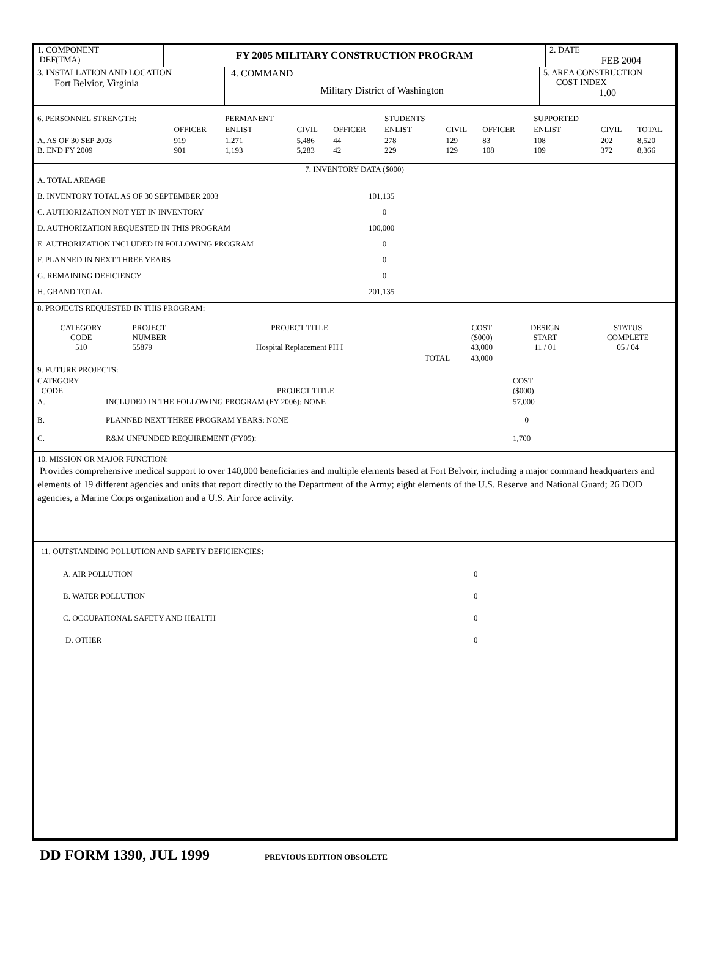| 1. COMPONENT DEF(TMA) | FY 2005 MILITARY CONSTRUCTION PROGRAM | 2. DATE FEB 2004 |
| 3. INSTALLATION AND LOCATION Fort Belvior, Virginia | 4. COMMAND Military District of Washington | 5. AREA CONSTRUCTION COST INDEX 1.00 |
| 6. PERSONNEL STRENGTH: | | PERMANENT | | | STUDENTS | | | SUPPORTED | | |
| | OFFICER | ENLIST | CIVIL | OFFICER | ENLIST | CIVIL | OFFICER | ENLIST | CIVIL | TOTAL |
| A. AS OF 30 SEP 2003 B. END FY 2009 | 919 901 | 1,271 1,193 | 5,486 5,283 | 44 42 | 278 229 | 129 129 | 83 108 | 108 109 | 202 372 | 8,520 8,366 |
| 7. INVENTORY DATA ($000) | |
| A. TOTAL AREAGE | |
| B. INVENTORY TOTAL AS OF 30 SEPTEMBER 2003 | 101,135 |
| C. AUTHORIZATION NOT YET IN INVENTORY | 0 |
| D. AUTHORIZATION REQUESTED IN THIS PROGRAM | 100,000 |
| E. AUTHORIZATION INCLUDED IN FOLLOWING PROGRAM | 0 |
| F. PLANNED IN NEXT THREE YEARS | 0 |
| G. REMAINING DEFICIENCY | 0 |
| H. GRAND TOTAL | 201,135 |
| 8. PROJECTS REQUESTED IN THIS PROGRAM: | | | | | | |
| CATEGORY CODE 510 | PROJECT NUMBER 55879 | PROJECT TITLE Hospital Replacement PH I | | COST ($000) 43,000 | DESIGN START 11 / 01 | STATUS COMPLETE 05 / 04 |
| | | | TOTAL | 43,000 | | |
| 9. FUTURE PROJECTS: | | |
| CATEGORY CODE | PROJECT TITLE | COST ($000) |
| A. | INCLUDED IN THE FOLLOWING PROGRAM (FY 2006): NONE | 57,000 |
| B. | PLANNED NEXT THREE PROGRAM YEARS: NONE | 0 |
| C. | R&M UNFUNDED REQUIREMENT (FY05): | 1,700 |
10. MISSION OR MAJOR FUNCTION:
Provides comprehensive medical support to over 140,000 beneficiaries and multiple elements based at Fort Belvoir, including a major command headquarters and elements of 19 different agencies and units that report directly to the Department of the Army; eight elements of the U.S. Reserve and National Guard; 26 DOD agencies, a Marine Corps organization and a U.S. Air force activity.
| 11. OUTSTANDING POLLUTION AND SAFETY DEFICIENCIES: | |
| A. AIR POLLUTION | 0 |
| B. WATER POLLUTION | 0 |
| C. OCCUPATIONAL SAFETY AND HEALTH | 0 |
| D. OTHER | 0 |
DD FORM 1390, JUL 1999 PREVIOUS EDITION OBSOLETE